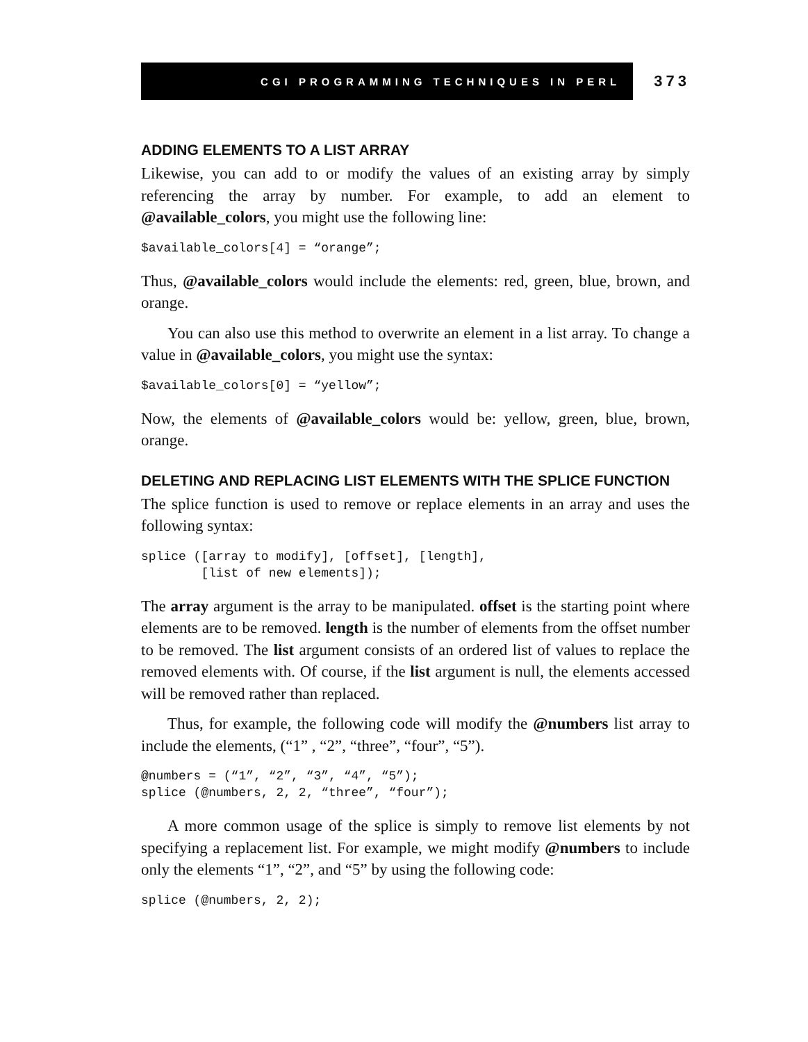CGI PROGRAMMING TECHNIQUES IN PERL
373
ADDING ELEMENTS TO A LIST ARRAY
Likewise, you can add to or modify the values of an existing array by simply referencing the array by number. For example, to add an element to @available_colors, you might use the following line:
$available_colors[4] = “orange”;
Thus, @available_colors would include the elements: red, green, blue, brown, and orange.
You can also use this method to overwrite an element in a list array. To change a value in @available_colors, you might use the syntax:
$available_colors[0] = “yellow”;
Now, the elements of @available_colors would be: yellow, green, blue, brown, orange.
DELETING AND REPLACING LIST ELEMENTS WITH THE SPLICE FUNCTION
The splice function is used to remove or replace elements in an array and uses the following syntax:
splice ([array to modify], [offset], [length],
        [list of new elements]);
The array argument is the array to be manipulated. offset is the starting point where elements are to be removed. length is the number of elements from the offset number to be removed. The list argument consists of an ordered list of values to replace the removed elements with. Of course, if the list argument is null, the elements accessed will be removed rather than replaced.
Thus, for example, the following code will modify the @numbers list array to include the elements, (“1” , “2”, “three”, “four”, “5”).
@numbers = (“1”, “2”, “3”, “4”, “5”);
splice (@numbers, 2, 2, “three”, “four”);
A more common usage of the splice is simply to remove list elements by not specifying a replacement list. For example, we might modify @numbers to include only the elements “1”, “2”, and “5” by using the following code:
splice (@numbers, 2, 2);